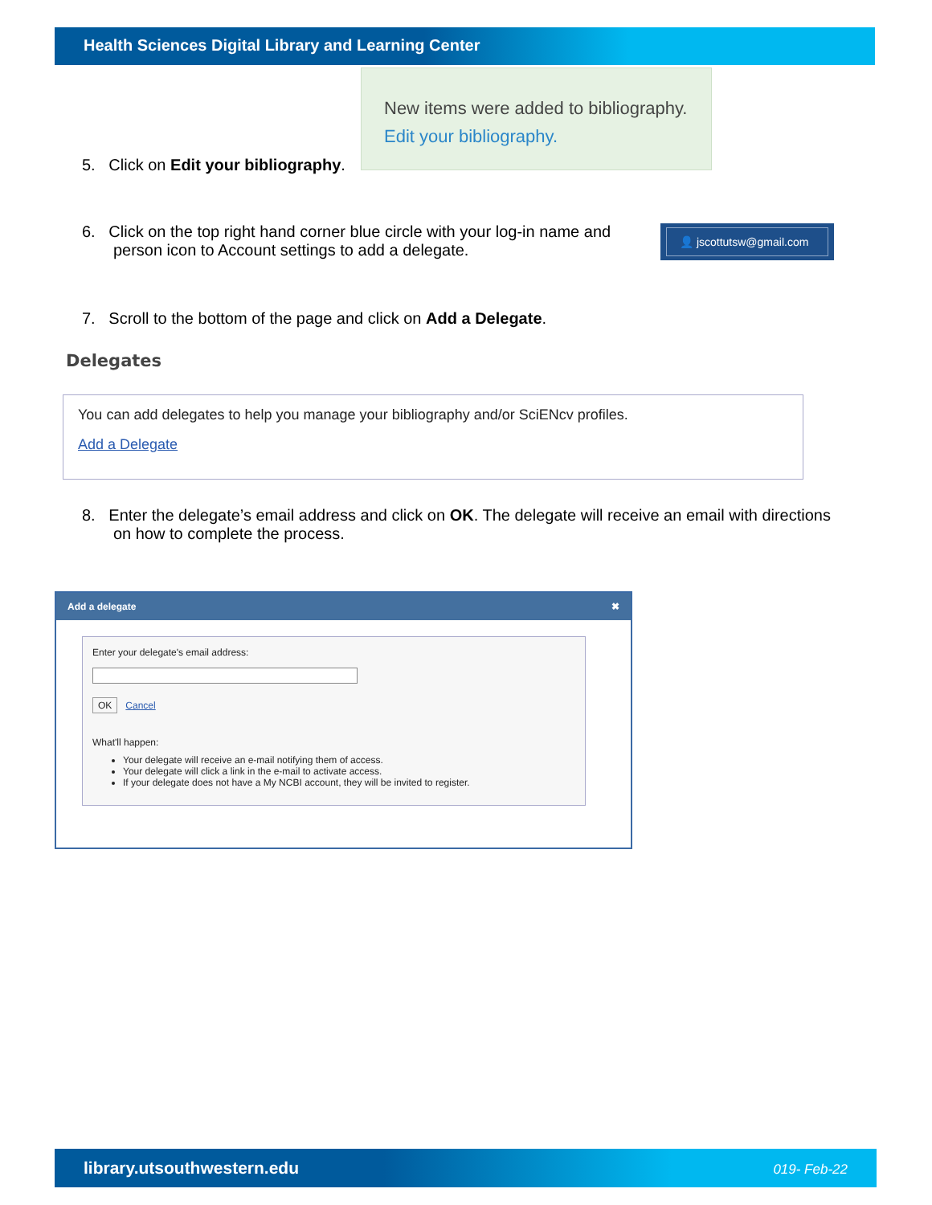Health Sciences Digital Library and Learning Center
New items were added to bibliography. Edit your bibliography.
5. Click on Edit your bibliography.
6. Click on the top right hand corner blue circle with your log-in name and
person icon to Account settings to add a delegate.
👤 jscottutsw@gmail.com
7. Scroll to the bottom of the page and click on Add a Delegate.
Delegates
You can add delegates to help you manage your bibliography and/or SciENcv profiles.
Add a Delegate
8. Enter the delegate’s email address and click on OK. The delegate will receive an email with directions
on how to complete the process.
Add a delegate ✖
Enter your delegate's email address:
OK Cancel
What'll happen:
Your delegate will receive an e-mail notifying them of access.
Your delegate will click a link in the e-mail to activate access.
If your delegate does not have a My NCBI account, they will be invited to register.
library.utsouthwestern.edu 019- Feb-22